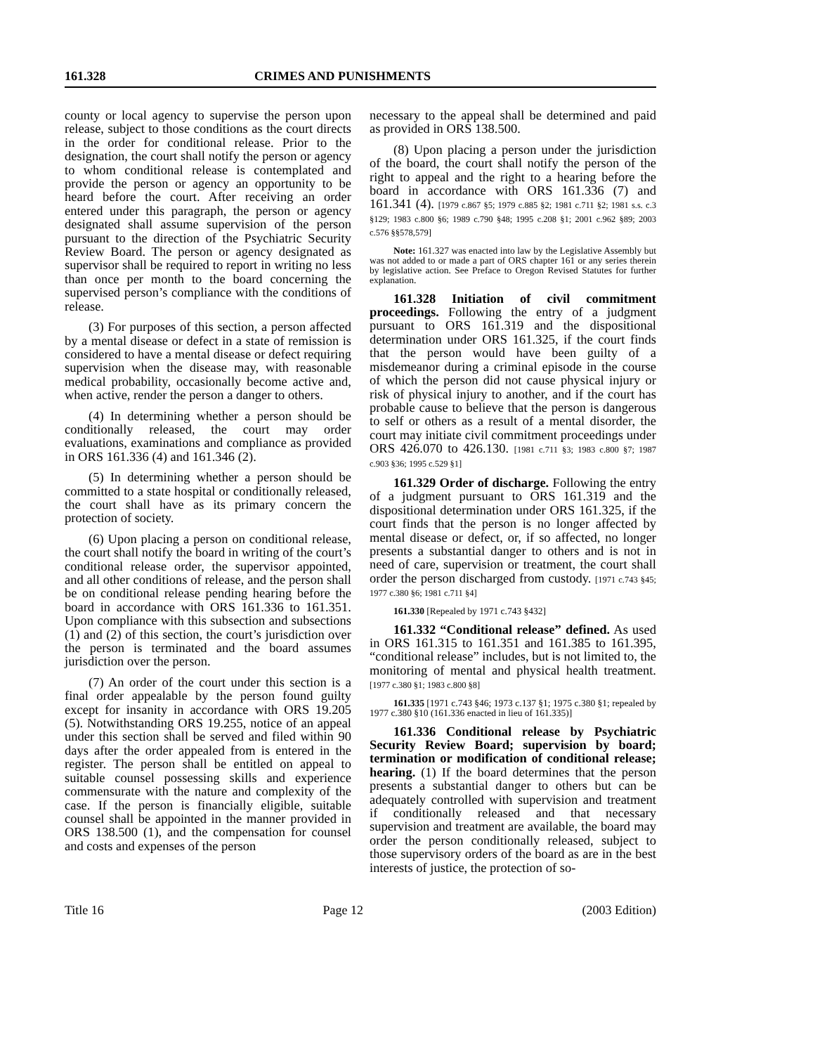161.328 CRIMES AND PUNISHMENTS
county or local agency to supervise the person upon release, subject to those conditions as the court directs in the order for conditional release. Prior to the designation, the court shall notify the person or agency to whom conditional release is contemplated and provide the person or agency an opportunity to be heard before the court. After receiving an order entered under this paragraph, the person or agency designated shall assume supervision of the person pursuant to the direction of the Psychiatric Security Review Board. The person or agency designated as supervisor shall be required to report in writing no less than once per month to the board concerning the supervised person’s compliance with the conditions of release.
(3) For purposes of this section, a person affected by a mental disease or defect in a state of remission is considered to have a mental disease or defect requiring supervision when the disease may, with reasonable medical probability, occasionally become active and, when active, render the person a danger to others.
(4) In determining whether a person should be conditionally released, the court may order evaluations, examinations and compliance as provided in ORS 161.336 (4) and 161.346 (2).
(5) In determining whether a person should be committed to a state hospital or conditionally released, the court shall have as its primary concern the protection of society.
(6) Upon placing a person on conditional release, the court shall notify the board in writing of the court’s conditional release order, the supervisor appointed, and all other conditions of release, and the person shall be on conditional release pending hearing before the board in accordance with ORS 161.336 to 161.351. Upon compliance with this subsection and subsections (1) and (2) of this section, the court’s jurisdiction over the person is terminated and the board assumes jurisdiction over the person.
(7) An order of the court under this section is a final order appealable by the person found guilty except for insanity in accordance with ORS 19.205 (5). Notwithstanding ORS 19.255, notice of an appeal under this section shall be served and filed within 90 days after the order appealed from is entered in the register. The person shall be entitled on appeal to suitable counsel possessing skills and experience commensurate with the nature and complexity of the case. If the person is financially eligible, suitable counsel shall be appointed in the manner provided in ORS 138.500 (1), and the compensation for counsel and costs and expenses of the person
necessary to the appeal shall be determined and paid as provided in ORS 138.500.
(8) Upon placing a person under the jurisdiction of the board, the court shall notify the person of the right to appeal and the right to a hearing before the board in accordance with ORS 161.336 (7) and 161.341 (4). [1979 c.867 §5; 1979 c.885 §2; 1981 c.711 §2; 1981 s.s. c.3 §129; 1983 c.800 §6; 1989 c.790 §48; 1995 c.208 §1; 2001 c.962 §89; 2003 c.576 §§578,579]
Note: 161.327 was enacted into law by the Legislative Assembly but was not added to or made a part of ORS chapter 161 or any series therein by legislative action. See Preface to Oregon Revised Statutes for further explanation.
161.328 Initiation of civil commitment proceedings. Following the entry of a judgment pursuant to ORS 161.319 and the dispositional determination under ORS 161.325, if the court finds that the person would have been guilty of a misdemeanor during a criminal episode in the course of which the person did not cause physical injury or risk of physical injury to another, and if the court has probable cause to believe that the person is dangerous to self or others as a result of a mental disorder, the court may initiate civil commitment proceedings under ORS 426.070 to 426.130. [1981 c.711 §3; 1983 c.800 §7; 1987 c.903 §36; 1995 c.529 §1]
161.329 Order of discharge. Following the entry of a judgment pursuant to ORS 161.319 and the dispositional determination under ORS 161.325, if the court finds that the person is no longer affected by mental disease or defect, or, if so affected, no longer presents a substantial danger to others and is not in need of care, supervision or treatment, the court shall order the person discharged from custody. [1971 c.743 §45; 1977 c.380 §6; 1981 c.711 §4]
161.330 [Repealed by 1971 c.743 §432]
161.332 “Conditional release” defined. As used in ORS 161.315 to 161.351 and 161.385 to 161.395, “conditional release” includes, but is not limited to, the monitoring of mental and physical health treatment. [1977 c.380 §1; 1983 c.800 §8]
161.335 [1971 c.743 §46; 1973 c.137 §1; 1975 c.380 §1; repealed by 1977 c.380 §10 (161.336 enacted in lieu of 161.335)]
161.336 Conditional release by Psychiatric Security Review Board; supervision by board; termination or modification of conditional release; hearing. (1) If the board determines that the person presents a substantial danger to others but can be adequately controlled with supervision and treatment if conditionally released and that necessary supervision and treatment are available, the board may order the person conditionally released, subject to those supervisory orders of the board as are in the best interests of justice, the protection of so-
Title 16 Page 12 (2003 Edition)